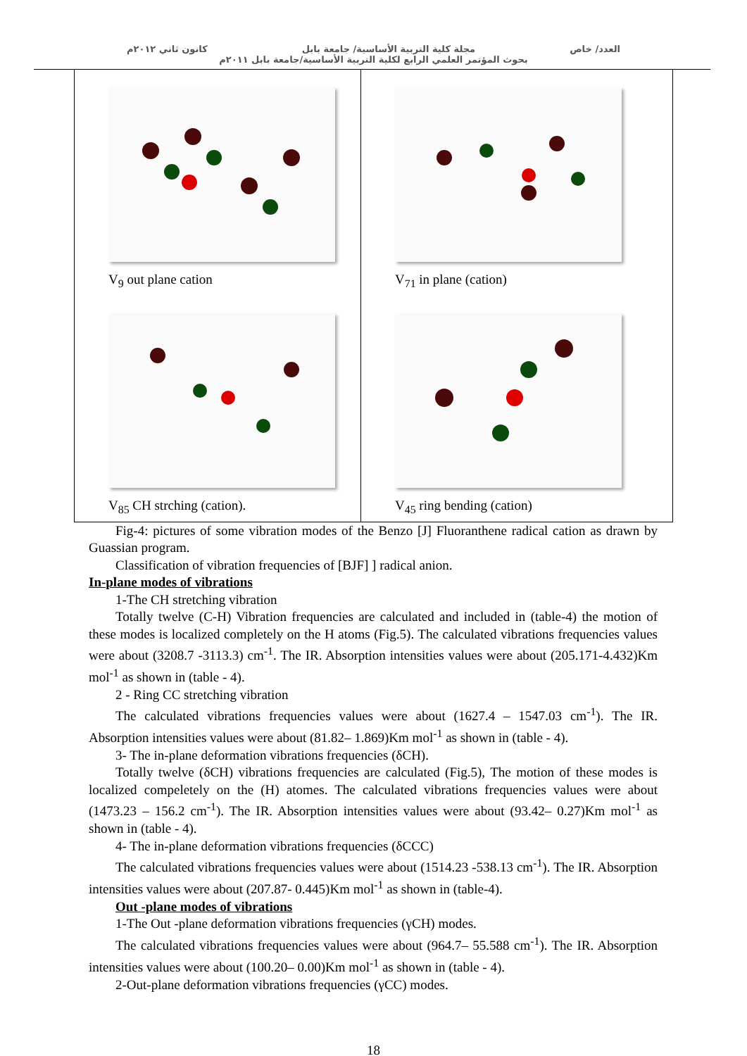العدد/ خاص مجلة كلية التربية الأساسية/ جامعة بابل كانون ثاني ٢٠١٢م
بحوث المؤتمر العلمي الرابع لكلية التربية الأساسية/جامعة بابل ٢٠١١م
V<sub>9</sub> out plane cation
V<sub>71</sub> in plane (cation)
V<sub>85</sub> CH strching (cation).
V<sub>45</sub> ring bending (cation)
Fig-4: pictures of some vibration modes of the Benzo [J] Fluoranthene radical cation as drawn by Guassian program.
Classification of vibration frequencies of [BJF] ] radical anion.
In-plane modes of vibrations
1-The CH stretching vibration
Totally twelve (C-H) Vibration frequencies are calculated and included in (table-4) the motion of these modes is localized completely on the H atoms (Fig.5). The calculated vibrations frequencies values were about (3208.7 -3113.3) cm<sup>-1</sup>. The IR. Absorption intensities values were about (205.171-4.432)Km mol<sup>-1</sup> as shown in (table - 4).
2 - Ring CC stretching vibration
The calculated vibrations frequencies values were about (1627.4 – 1547.03 cm<sup>-1</sup>). The IR. Absorption intensities values were about (81.82– 1.869)Km mol<sup>-1</sup> as shown in (table - 4).
3- The in-plane deformation vibrations frequencies (δCH).
Totally twelve (δCH) vibrations frequencies are calculated (Fig.5), The motion of these modes is localized compeletely on the (H) atomes. The calculated vibrations frequencies values were about (1473.23 – 156.2 cm<sup>-1</sup>). The IR. Absorption intensities values were about (93.42– 0.27)Km mol<sup>-1</sup> as shown in (table - 4).
4- The in-plane deformation vibrations frequencies (δCCC)
The calculated vibrations frequencies values were about (1514.23 -538.13 cm<sup>-1</sup>). The IR. Absorption intensities values were about (207.87- 0.445)Km mol<sup>-1</sup> as shown in (table-4).
Out -plane modes of vibrations
1-The Out -plane deformation vibrations frequencies (γCH) modes.
The calculated vibrations frequencies values were about (964.7– 55.588 cm<sup>-1</sup>). The IR. Absorption intensities values were about (100.20– 0.00)Km mol<sup>-1</sup> as shown in (table - 4).
2-Out-plane deformation vibrations frequencies (γCC) modes.
18